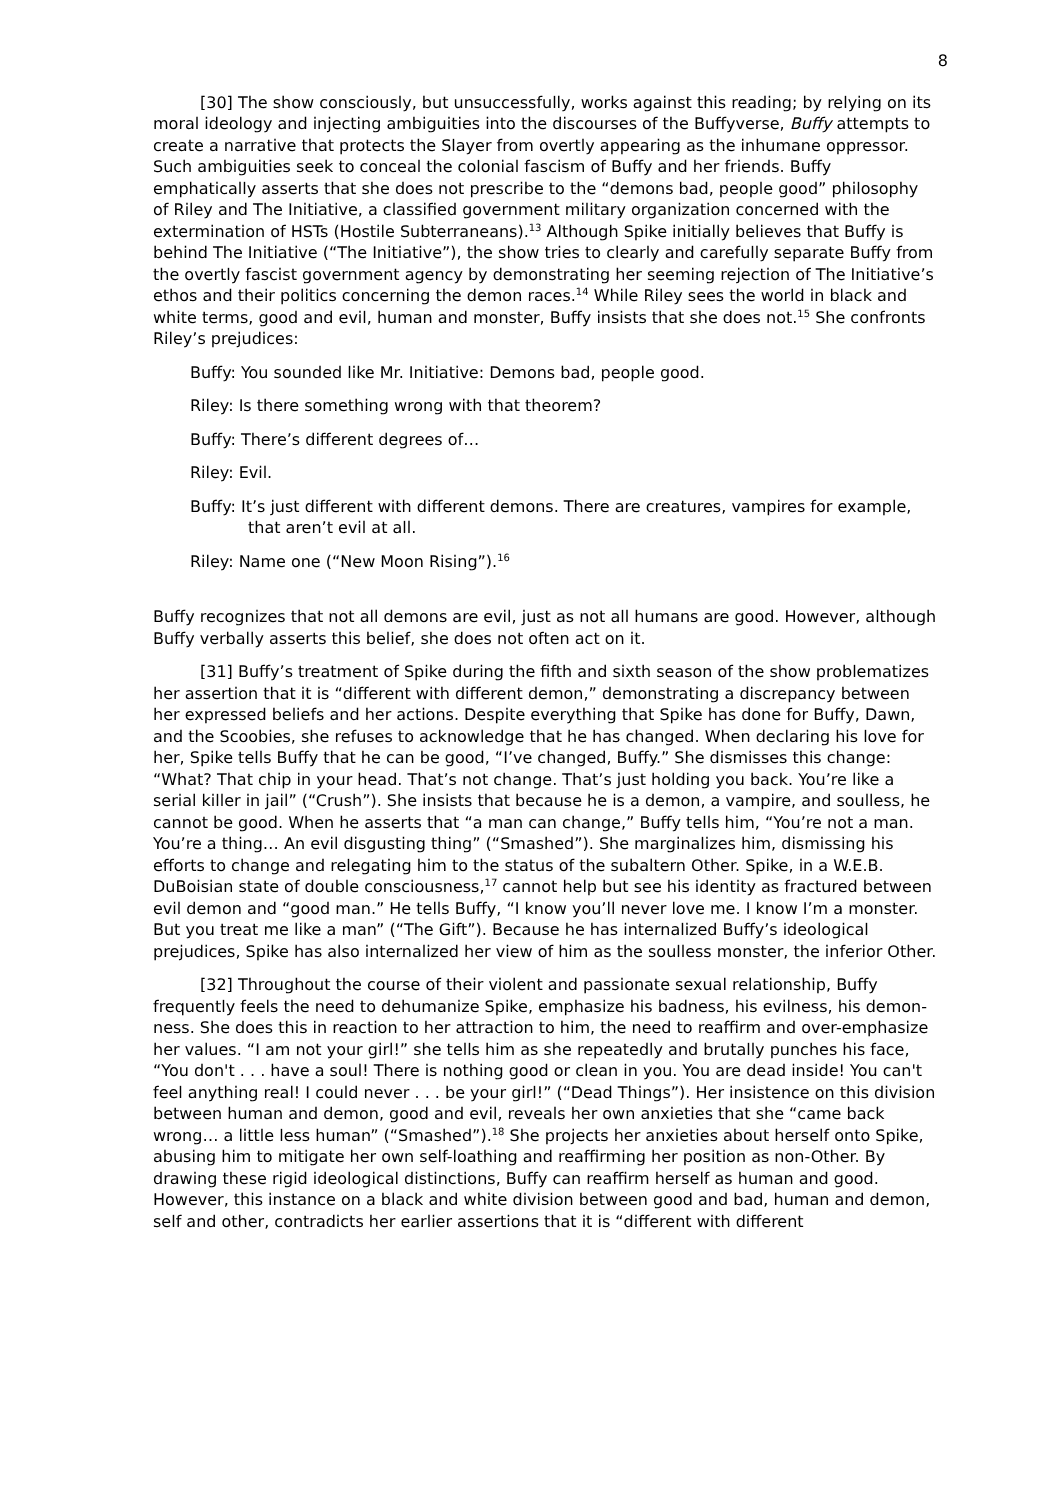8
[30] The show consciously, but unsuccessfully, works against this reading; by relying on its moral ideology and injecting ambiguities into the discourses of the Buffyverse, Buffy attempts to create a narrative that protects the Slayer from overtly appearing as the inhumane oppressor. Such ambiguities seek to conceal the colonial fascism of Buffy and her friends. Buffy emphatically asserts that she does not prescribe to the “demons bad, people good” philosophy of Riley and The Initiative, a classified government military organization concerned with the extermination of HSTs (Hostile Subterraneans).<sup>13</sup> Although Spike initially believes that Buffy is behind The Initiative (“The Initiative”), the show tries to clearly and carefully separate Buffy from the overtly fascist government agency by demonstrating her seeming rejection of The Initiative’s ethos and their politics concerning the demon races.<sup>14</sup> While Riley sees the world in black and white terms, good and evil, human and monster, Buffy insists that she does not.<sup>15</sup> She confronts Riley’s prejudices:
Buffy: You sounded like Mr. Initiative: Demons bad, people good.
Riley: Is there something wrong with that theorem?
Buffy: There’s different degrees of…
Riley: Evil.
Buffy: It’s just different with different demons. There are creatures, vampires for example, that aren’t evil at all.
Riley: Name one (“New Moon Rising”).<sup>16</sup>
Buffy recognizes that not all demons are evil, just as not all humans are good. However, although Buffy verbally asserts this belief, she does not often act on it.
[31] Buffy’s treatment of Spike during the fifth and sixth season of the show problematizes her assertion that it is “different with different demon,” demonstrating a discrepancy between her expressed beliefs and her actions. Despite everything that Spike has done for Buffy, Dawn, and the Scoobies, she refuses to acknowledge that he has changed. When declaring his love for her, Spike tells Buffy that he can be good, “I’ve changed, Buffy.” She dismisses this change: “What? That chip in your head. That’s not change. That’s just holding you back. You’re like a serial killer in jail” (“Crush”). She insists that because he is a demon, a vampire, and soulless, he cannot be good. When he asserts that “a man can change,” Buffy tells him, “You’re not a man. You’re a thing… An evil disgusting thing” (“Smashed”). She marginalizes him, dismissing his efforts to change and relegating him to the status of the subaltern Other. Spike, in a W.E.B. DuBoisian state of double consciousness,<sup>17</sup> cannot help but see his identity as fractured between evil demon and “good man.” He tells Buffy, “I know you’ll never love me. I know I’m a monster. But you treat me like a man” (“The Gift”). Because he has internalized Buffy’s ideological prejudices, Spike has also internalized her view of him as the soulless monster, the inferior Other.
[32] Throughout the course of their violent and passionate sexual relationship, Buffy frequently feels the need to dehumanize Spike, emphasize his badness, his evilness, his demon-ness. She does this in reaction to her attraction to him, the need to reaffirm and over-emphasize her values. “I am not your girl!” she tells him as she repeatedly and brutally punches his face, “You don't . . . have a soul! There is nothing good or clean in you. You are dead inside! You can't feel anything real! I could never . . . be your girl!” (“Dead Things”). Her insistence on this division between human and demon, good and evil, reveals her own anxieties that she “came back wrong… a little less human” (“Smashed”).<sup>18</sup> She projects her anxieties about herself onto Spike, abusing him to mitigate her own self-loathing and reaffirming her position as non-Other. By drawing these rigid ideological distinctions, Buffy can reaffirm herself as human and good. However, this instance on a black and white division between good and bad, human and demon, self and other, contradicts her earlier assertions that it is “different with different